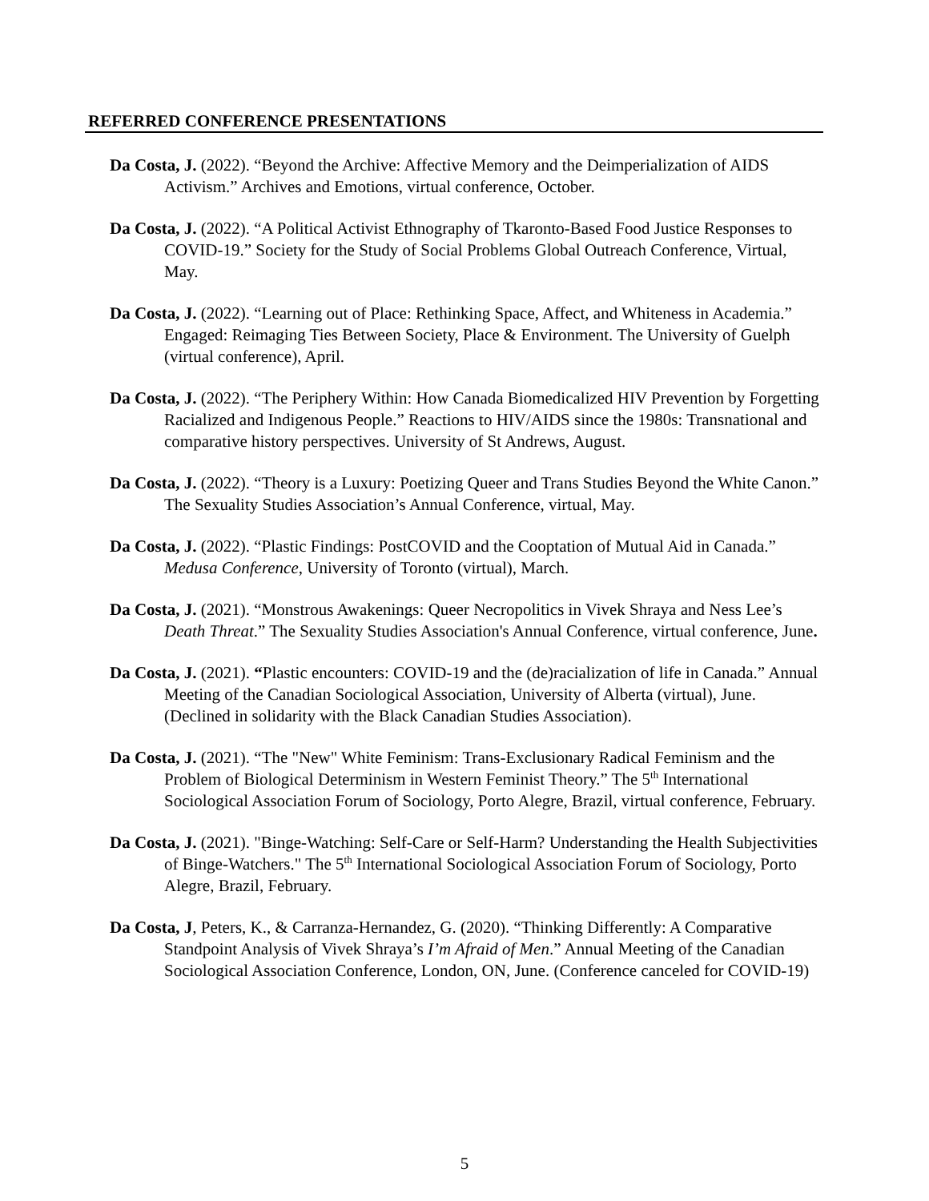REFERRED CONFERENCE PRESENTATIONS
Da Costa, J. (2022). “Beyond the Archive: Affective Memory and the Deimperialization of AIDS Activism.” Archives and Emotions, virtual conference, October.
Da Costa, J. (2022). “A Political Activist Ethnography of Tkaronto-Based Food Justice Responses to COVID-19.” Society for the Study of Social Problems Global Outreach Conference, Virtual, May.
Da Costa, J. (2022). “Learning out of Place: Rethinking Space, Affect, and Whiteness in Academia.” Engaged: Reimaging Ties Between Society, Place & Environment. The University of Guelph (virtual conference), April.
Da Costa, J. (2022). “The Periphery Within: How Canada Biomedicalized HIV Prevention by Forgetting Racialized and Indigenous People.” Reactions to HIV/AIDS since the 1980s: Transnational and comparative history perspectives. University of St Andrews, August.
Da Costa, J. (2022). “Theory is a Luxury: Poetizing Queer and Trans Studies Beyond the White Canon.” The Sexuality Studies Association’s Annual Conference, virtual, May.
Da Costa, J. (2022). “Plastic Findings: PostCOVID and the Cooptation of Mutual Aid in Canada.” Medusa Conference, University of Toronto (virtual), March.
Da Costa, J. (2021). “Monstrous Awakenings: Queer Necropolitics in Vivek Shraya and Ness Lee’s Death Threat.” The Sexuality Studies Association's Annual Conference, virtual conference, June.
Da Costa, J. (2021). “Plastic encounters: COVID-19 and the (de)racialization of life in Canada.” Annual Meeting of the Canadian Sociological Association, University of Alberta (virtual), June. (Declined in solidarity with the Black Canadian Studies Association).
Da Costa, J. (2021). “The "New" White Feminism: Trans-Exclusionary Radical Feminism and the Problem of Biological Determinism in Western Feminist Theory.” The 5<sup>th</sup> International Sociological Association Forum of Sociology, Porto Alegre, Brazil, virtual conference, February.
Da Costa, J. (2021). "Binge-Watching: Self-Care or Self-Harm? Understanding the Health Subjectivities of Binge-Watchers." The 5<sup>th</sup> International Sociological Association Forum of Sociology, Porto Alegre, Brazil, February.
Da Costa, J, Peters, K., & Carranza-Hernandez, G. (2020). “Thinking Differently: A Comparative Standpoint Analysis of Vivek Shraya’s I’m Afraid of Men.” Annual Meeting of the Canadian Sociological Association Conference, London, ON, June. (Conference canceled for COVID-19)
5